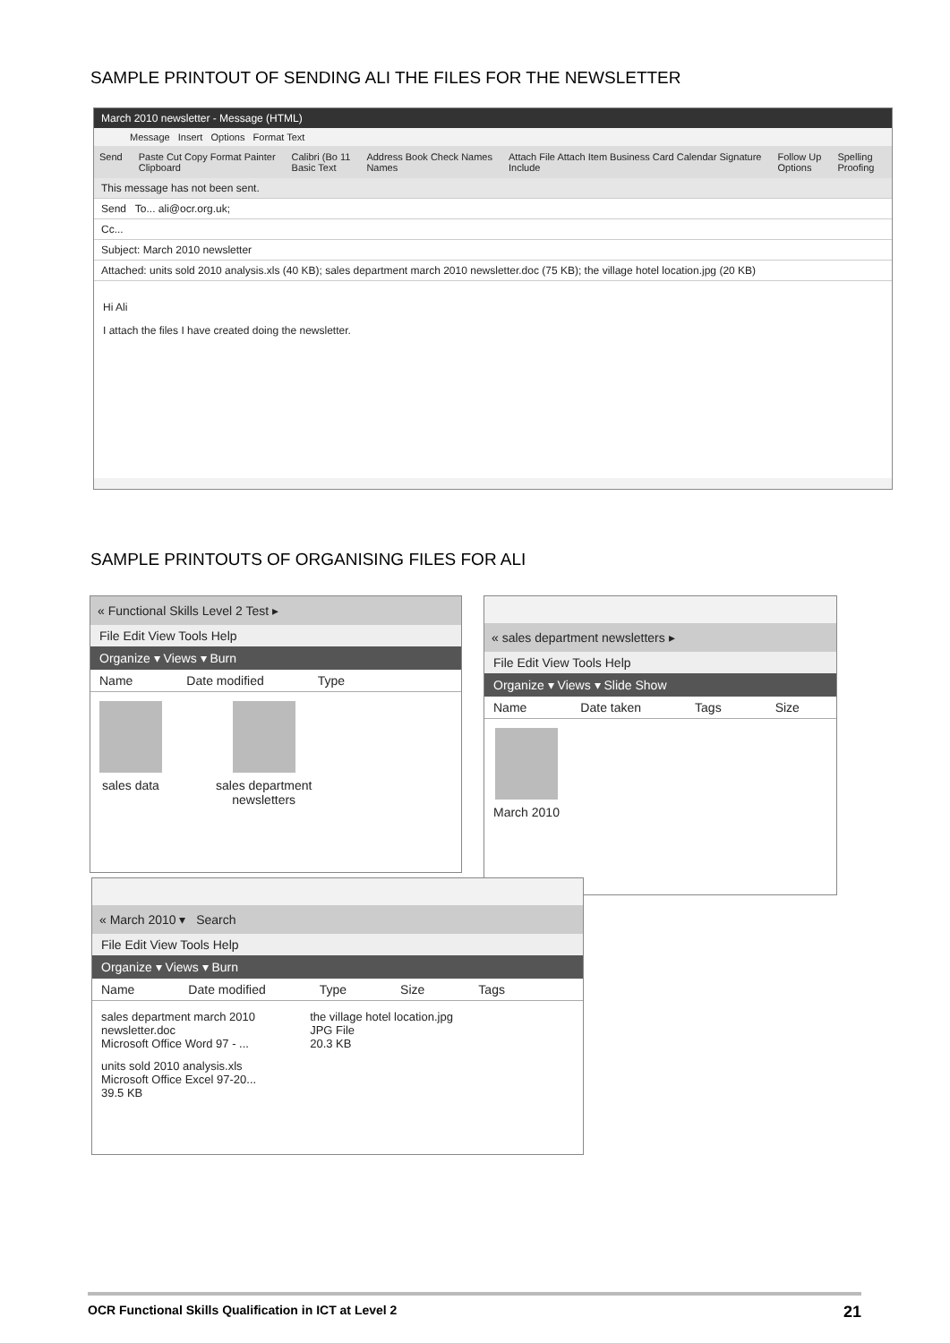SAMPLE PRINTOUT OF SENDING ALI THE FILES FOR THE NEWSLETTER
March 2010 newsletter - Message (HTML)
Message Insert Options Format Text
Send Paste Cut Copy Format Painter
Clipboard Calibri (Bo 11
Basic Text Address Book Check Names
Names Attach File Attach Item Business Card Calendar Signature
Include Follow Up
Options Spelling
Proofing
This message has not been sent.
Send To... ali@ocr.org.uk;
Cc...
Subject: March 2010 newsletter
Attached: units sold 2010 analysis.xls (40 KB); sales department march 2010 newsletter.doc (75 KB); the village hotel location.jpg (20 KB)
Hi Ali
I attach the files I have created doing the newsletter.
SAMPLE PRINTOUTS OF ORGANISING FILES FOR ALI
« Functional Skills Level 2 Test ▸
File Edit View Tools Help
Organize ▾ Views ▾ Burn
Name Date modified Type
sales data sales department
newsletters
« sales department newsletters ▸
File Edit View Tools Help
Organize ▾ Views ▾ Slide Show
Name Date taken Tags Size
March 2010
« March 2010 ▾ Search
File Edit View Tools Help
Organize ▾ Views ▾ Burn
Name Date modified Type Size Tags
sales department march 2010
newsletter.doc
Microsoft Office Word 97 - ...
units sold 2010 analysis.xls
Microsoft Office Excel 97-20...
39.5 KB
the village hotel location.jpg
JPG File
20.3 KB
OCR Functional Skills Qualification in ICT at Level 2 21